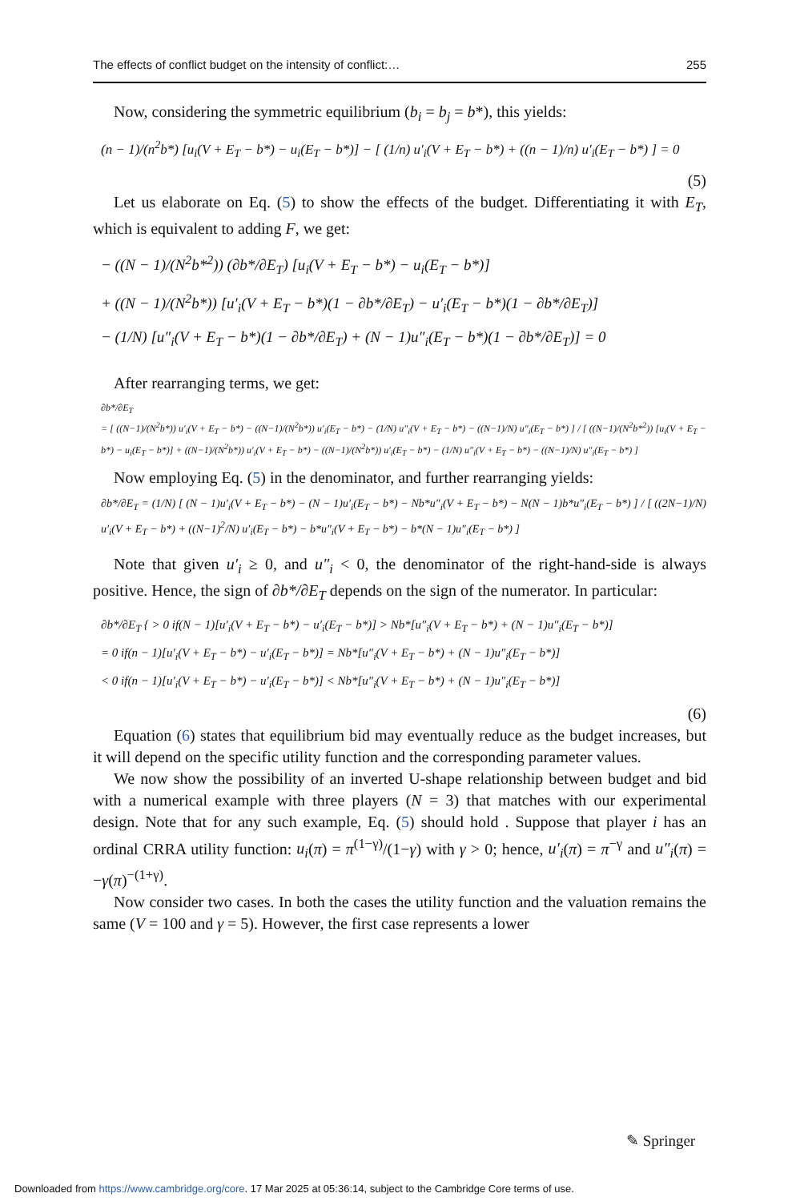The effects of conflict budget on the intensity of conflict:… 255
Now, considering the symmetric equilibrium (b<sub>i</sub> = b<sub>j</sub> = b*), this yields:
(n − 1)/(n<sup>2</sup>b*) [u<sub>i</sub>(V + E<sub>T</sub> − b*) − u<sub>i</sub>(E<sub>T</sub> − b*)] − [ (1/n) u′<sub>i</sub>(V + E<sub>T</sub> − b*) + ((n − 1)/n) u′<sub>i</sub>(E<sub>T</sub> − b*) ] = 0
(5)
Let us elaborate on Eq. (5) to show the effects of the budget. Differentiating it with E<sub>T</sub>, which is equivalent to adding F, we get:
− ((N − 1)/(N<sup>2</sup>b*<sup>2</sup>)) (∂b*/∂E<sub>T</sub>) [u<sub>i</sub>(V + E<sub>T</sub> − b*) − u<sub>i</sub>(E<sub>T</sub> − b*)]
+ ((N − 1)/(N<sup>2</sup>b*)) [u′<sub>i</sub>(V + E<sub>T</sub> − b*)(1 − ∂b*/∂E<sub>T</sub>) − u′<sub>i</sub>(E<sub>T</sub> − b*)(1 − ∂b*/∂E<sub>T</sub>)]
− (1/N) [u″<sub>i</sub>(V + E<sub>T</sub> − b*)(1 − ∂b*/∂E<sub>T</sub>) + (N − 1)u″<sub>i</sub>(E<sub>T</sub> − b*)(1 − ∂b*/∂E<sub>T</sub>)] = 0
After rearranging terms, we get:
∂b*/∂E<sub>T</sub>
= [ ((N−1)/(N<sup>2</sup>b*)) u′<sub>i</sub>(V + E<sub>T</sub> − b*) − ((N−1)/(N<sup>2</sup>b*)) u′<sub>i</sub>(E<sub>T</sub> − b*) − (1/N) u″<sub>i</sub>(V + E<sub>T</sub> − b*) − ((N−1)/N) u″<sub>i</sub>(E<sub>T</sub> − b*) ] / [ ((N−1)/(N<sup>2</sup>b*<sup>2</sup>)) [u<sub>i</sub>(V + E<sub>T</sub> − b*) − u<sub>i</sub>(E<sub>T</sub> − b*)] + ((N−1)/(N<sup>2</sup>b*)) u′<sub>i</sub>(V + E<sub>T</sub> − b*) − ((N−1)/(N<sup>2</sup>b*)) u′<sub>i</sub>(E<sub>T</sub> − b*) − (1/N) u″<sub>i</sub>(V + E<sub>T</sub> − b*) − ((N−1)/N) u″<sub>i</sub>(E<sub>T</sub> − b*) ]
Now employing Eq. (5) in the denominator, and further rearranging yields:
∂b*/∂E<sub>T</sub> = (1/N) [ (N − 1)u′<sub>i</sub>(V + E<sub>T</sub> − b*) − (N − 1)u′<sub>i</sub>(E<sub>T</sub> − b*) − Nb*u″<sub>i</sub>(V + E<sub>T</sub> − b*) − N(N − 1)b*u″<sub>i</sub>(E<sub>T</sub> − b*) ] / [ ((2N−1)/N) u′<sub>i</sub>(V + E<sub>T</sub> − b*) + ((N−1)<sup>2</sup>/N) u′<sub>i</sub>(E<sub>T</sub> − b*) − b*u″<sub>i</sub>(V + E<sub>T</sub> − b*) − b*(N − 1)u″<sub>i</sub>(E<sub>T</sub> − b*) ]
Note that given u′<sub>i</sub> ≥ 0, and u″<sub>i</sub> < 0, the denominator of the right-hand-side is always positive. Hence, the sign of ∂b*/∂E<sub>T</sub> depends on the sign of the numerator. In particular:
∂b*/∂E<sub>T</sub> { > 0 if(N − 1)[u′<sub>i</sub>(V + E<sub>T</sub> − b*) − u′<sub>i</sub>(E<sub>T</sub> − b*)] > Nb*[u″<sub>i</sub>(V + E<sub>T</sub> − b*) + (N − 1)u″<sub>i</sub>(E<sub>T</sub> − b*)]
= 0 if(n − 1)[u′<sub>i</sub>(V + E<sub>T</sub> − b*) − u′<sub>i</sub>(E<sub>T</sub> − b*)] = Nb*[u″<sub>i</sub>(V + E<sub>T</sub> − b*) + (N − 1)u″<sub>i</sub>(E<sub>T</sub> − b*)]
< 0 if(n − 1)[u′<sub>i</sub>(V + E<sub>T</sub> − b*) − u′<sub>i</sub>(E<sub>T</sub> − b*)] < Nb*[u″<sub>i</sub>(V + E<sub>T</sub> − b*) + (N − 1)u″<sub>i</sub>(E<sub>T</sub> − b*)]
(6)
Equation (6) states that equilibrium bid may eventually reduce as the budget increases, but it will depend on the specific utility function and the corresponding parameter values.
We now show the possibility of an inverted U-shape relationship between budget and bid with a numerical example with three players (N = 3) that matches with our experimental design. Note that for any such example, Eq. (5) should hold . Suppose that player i has an ordinal CRRA utility function: u<sub>i</sub>(π) = π<sup>(1−γ)</sup>/(1−γ) with γ > 0; hence, u′<sub>i</sub>(π) = π<sup>−γ</sup> and u″<sub>i</sub>(π) = −γ(π)<sup>−(1+γ)</sup>.
Now consider two cases. In both the cases the utility function and the valuation remains the same (V = 100 and γ = 5). However, the first case represents a lower
✎ Springer
Downloaded from https://www.cambridge.org/core. 17 Mar 2025 at 05:36:14, subject to the Cambridge Core terms of use.